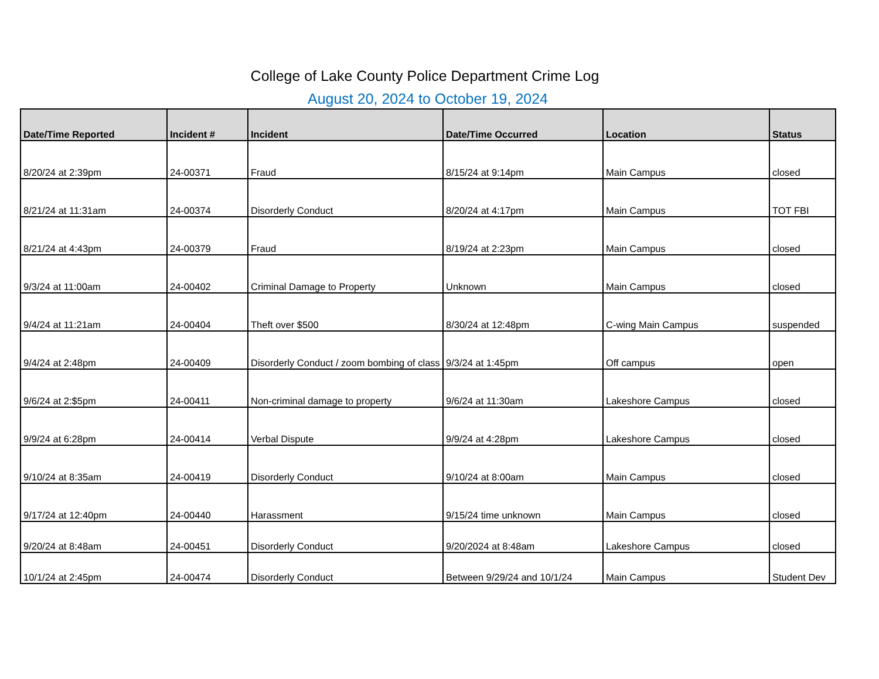College of Lake County Police Department Crime Log
August 20, 2024 to October 19, 2024
| Date/Time Reported | Incident # | Incident | Date/Time Occurred | Location | Status |
| --- | --- | --- | --- | --- | --- |
| 8/20/24 at 2:39pm | 24-00371 | Fraud | 8/15/24 at 9:14pm | Main Campus | closed |
| 8/21/24 at 11:31am | 24-00374 | Disorderly Conduct | 8/20/24 at 4:17pm | Main Campus | TOT FBI |
| 8/21/24 at 4:43pm | 24-00379 | Fraud | 8/19/24 at 2:23pm | Main Campus | closed |
| 9/3/24 at 11:00am | 24-00402 | Criminal Damage to Property | Unknown | Main Campus | closed |
| 9/4/24 at 11:21am | 24-00404 | Theft over $500 | 8/30/24 at 12:48pm | C-wing Main Campus | suspended |
| 9/4/24 at 2:48pm | 24-00409 | Disorderly Conduct / zoom bombing of class | 9/3/24 at 1:45pm | Off campus | open |
| 9/6/24 at 2:$5pm | 24-00411 | Non-criminal damage to property | 9/6/24 at 11:30am | Lakeshore Campus | closed |
| 9/9/24 at 6:28pm | 24-00414 | Verbal Dispute | 9/9/24 at 4:28pm | Lakeshore Campus | closed |
| 9/10/24 at 8:35am | 24-00419 | Disorderly Conduct | 9/10/24 at 8:00am | Main Campus | closed |
| 9/17/24 at 12:40pm | 24-00440 | Harassment | 9/15/24 time unknown | Main Campus | closed |
| 9/20/24 at 8:48am | 24-00451 | Disorderly Conduct | 9/20/2024 at 8:48am | Lakeshore Campus | closed |
| 10/1/24 at 2:45pm | 24-00474 | Disorderly Conduct | Between 9/29/24 and 10/1/24 | Main Campus | Student Dev |